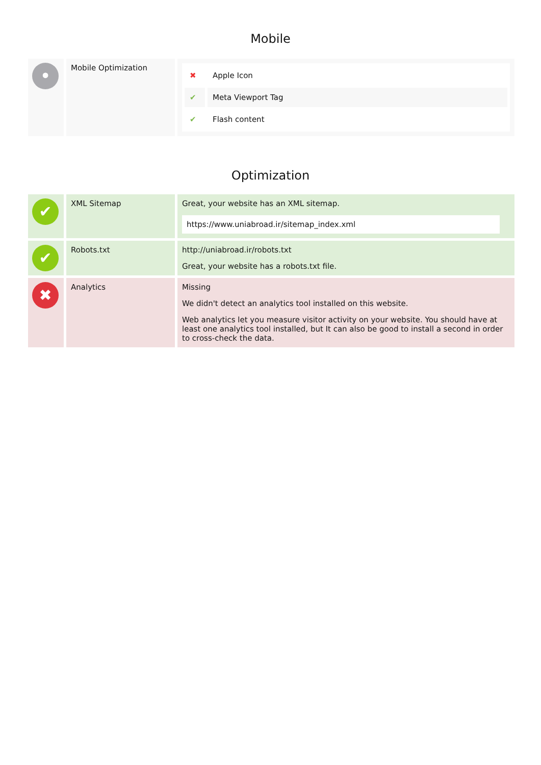Mobile
| • | Mobile Optimization | / ✖ / Apple Icon / / ✔ / Meta Viewport Tag / / ✔ / Flash content / |
Optimization
| ✔ | XML Sitemap | Great, your website has an XML sitemap. https://www.uniabroad.ir/sitemap_index.xml |
| ✔ | Robots.txt | http://uniabroad.ir/robots.txt Great, your website has a robots.txt file. |
| ✖ | Analytics | Missing We didn't detect an analytics tool installed on this website. Web analytics let you measure visitor activity on your website. You should have at least one analytics tool installed, but It can also be good to install a second in order to cross-check the data. |